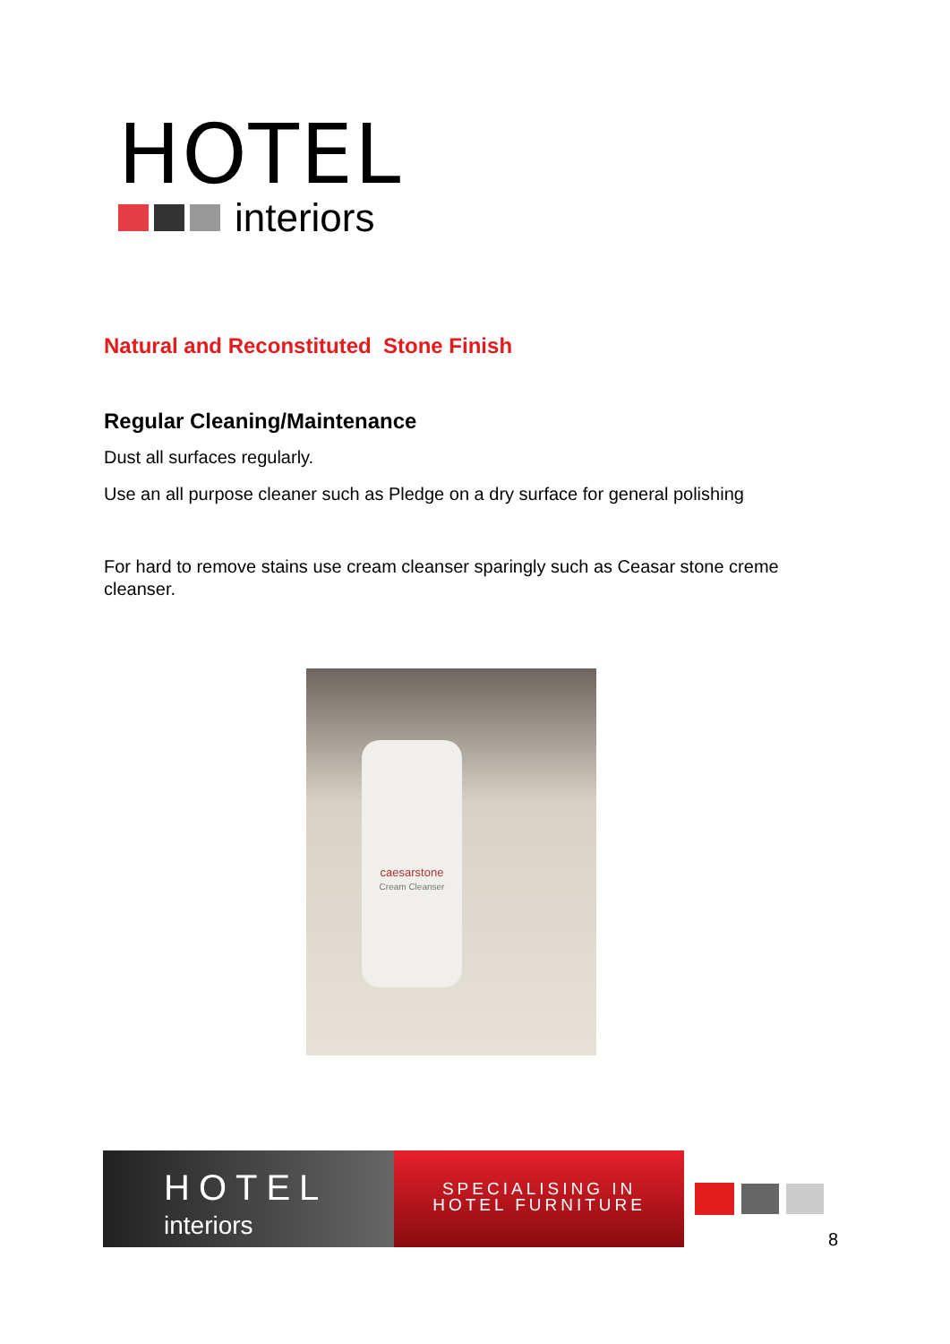HOTEL
interiors
Natural and Reconstituted Stone Finish
Regular Cleaning/Maintenance
Dust all surfaces regularly.
Use an all purpose cleaner such as Pledge on a dry surface for general polishing
For hard to remove stains use cream cleanser sparingly such as Ceasar stone creme cleanser.
caesarstone
Cream Cleanser
HOTEL
interiors
SPECIALISING IN
HOTEL FURNITURE
8